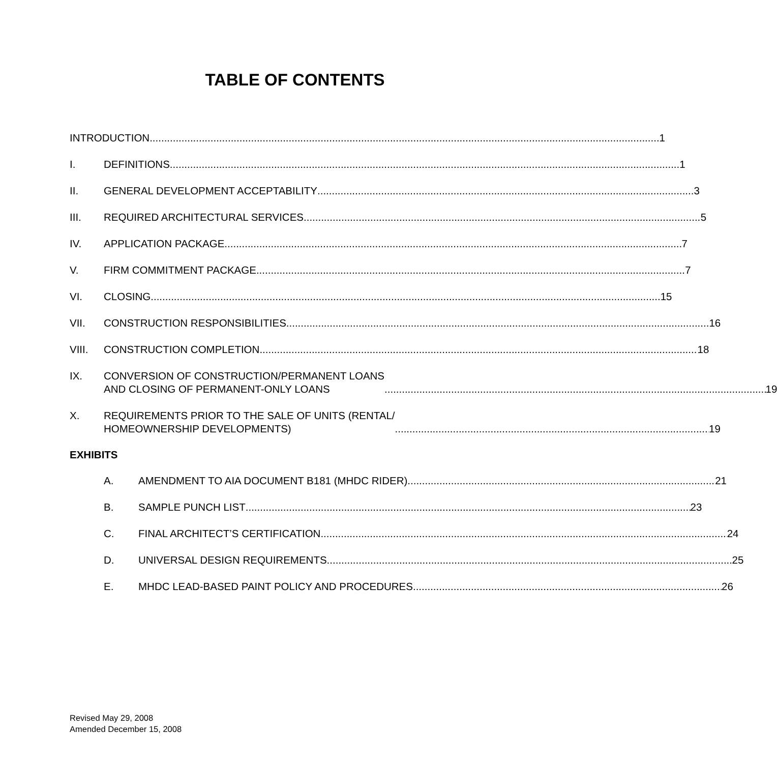TABLE OF CONTENTS
INTRODUCTION 1
I. DEFINITIONS 1
II. GENERAL DEVELOPMENT ACCEPTABILITY 3
III. REQUIRED ARCHITECTURAL SERVICES 5
IV. APPLICATION PACKAGE 7
V. FIRM COMMITMENT PACKAGE 7
VI. CLOSING 15
VII. CONSTRUCTION RESPONSIBILITIES 16
VIII. CONSTRUCTION COMPLETION 18
IX. CONVERSION OF CONSTRUCTION/PERMANENT LOANS
AND CLOSING OF PERMANENT-ONLY LOANS 19
X. REQUIREMENTS PRIOR TO THE SALE OF UNITS (RENTAL/
HOMEOWNERSHIP DEVELOPMENTS) 19
EXHIBITS
A. AMENDMENT TO AIA DOCUMENT B181 (MHDC RIDER) 21
B. SAMPLE PUNCH LIST 23
C. FINAL ARCHITECT’S CERTIFICATION 24
D. UNIVERSAL DESIGN REQUIREMENTS 25
E. MHDC LEAD-BASED PAINT POLICY AND PROCEDURES 26
Revised May 29, 2008
Amended December 15, 2008